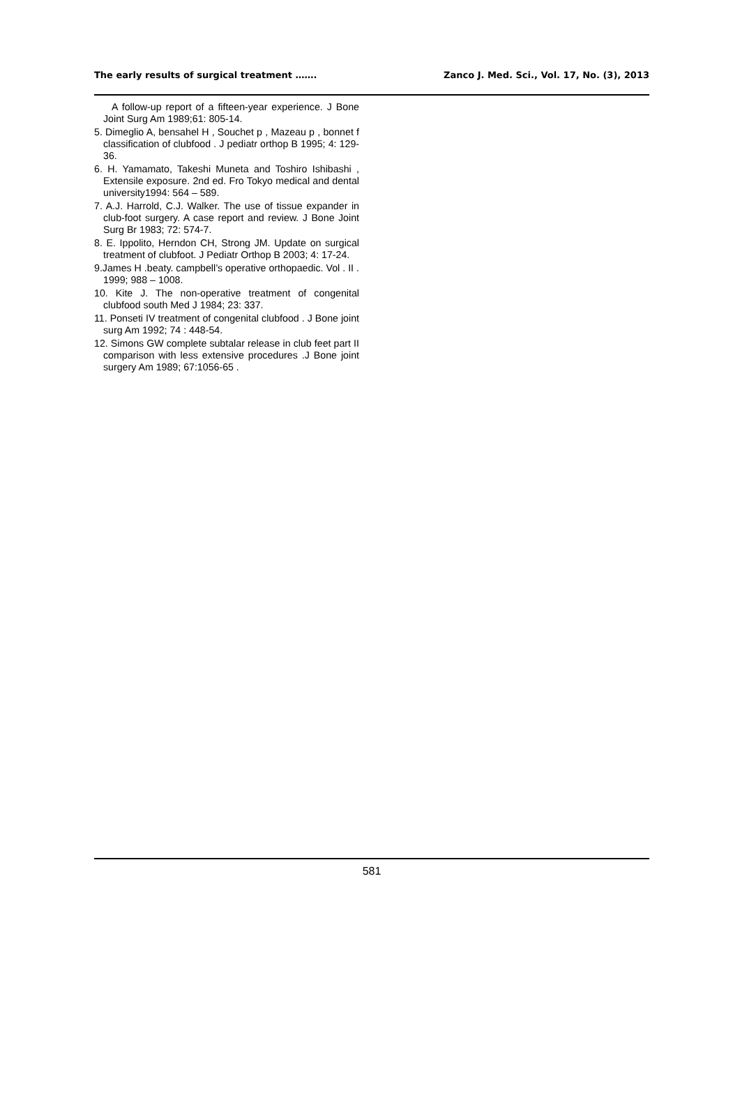The early results of surgical treatment ……. Zanco J. Med. Sci., Vol. 17, No. (3), 2013
A follow-up report of a fifteen-year experience. J Bone Joint Surg Am 1989;61: 805-14.
5. Dimeglio A, bensahel H , Souchet p , Mazeau p , bonnet f classification of clubfood . J pediatr orthop B 1995; 4: 129-36.
6. H. Yamamato, Takeshi Muneta and Toshiro Ishibashi , Extensile exposure. 2nd ed. Fro Tokyo medical and dental university1994: 564 – 589.
7. A.J. Harrold, C.J. Walker. The use of tissue expander in club-foot surgery. A case report and review. J Bone Joint Surg Br 1983; 72: 574-7.
8. E. Ippolito, Herndon CH, Strong JM. Update on surgical treatment of clubfoot. J Pediatr Orthop B 2003; 4: 17-24.
9.James H .beaty. campbell’s operative orthopaedic. Vol . II . 1999; 988 – 1008.
10. Kite J. The non-operative treatment of congenital clubfood south Med J 1984; 23: 337.
11. Ponseti IV treatment of congenital clubfood . J Bone joint surg Am 1992; 74 : 448-54.
12. Simons GW complete subtalar release in club feet part II comparison with less extensive procedures .J Bone joint surgery Am 1989; 67:1056-65 .
581